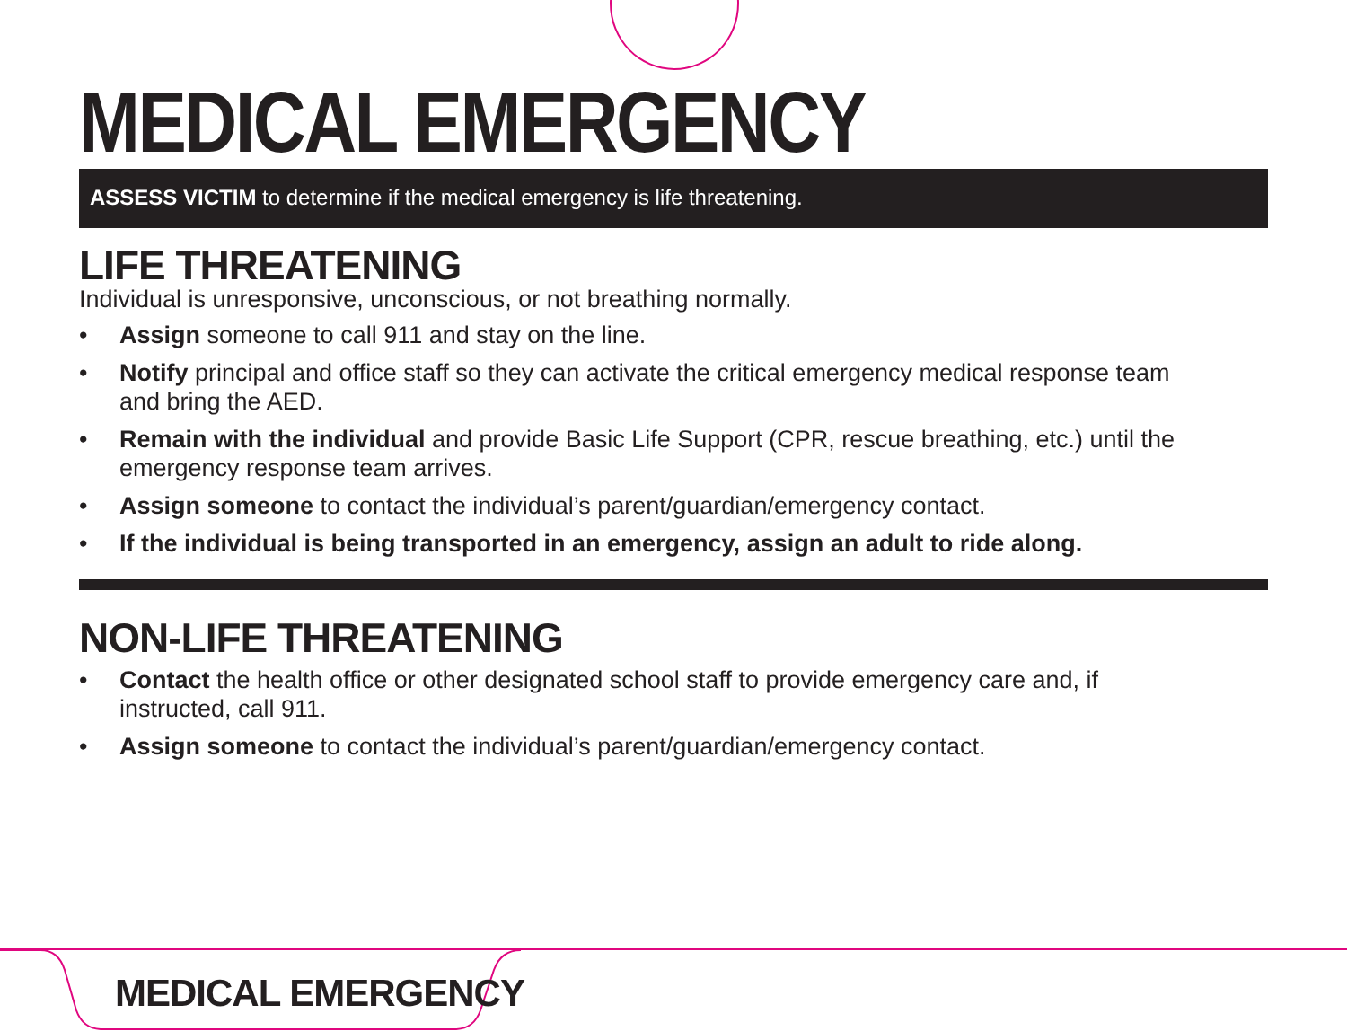MEDICAL EMERGENCY
ASSESS VICTIM to determine if the medical emergency is life threatening.
LIFE THREATENING
Individual is unresponsive, unconscious, or not breathing normally.
• Assign someone to call 911 and stay on the line.
• Notify principal and office staff so they can activate the critical emergency medical response team and bring the AED.
• Remain with the individual and provide Basic Life Support (CPR, rescue breathing, etc.) until the emergency response team arrives.
• Assign someone to contact the individual’s parent/guardian/emergency contact.
• If the individual is being transported in an emergency, assign an adult to ride along.
NON-LIFE THREATENING
• Contact the health office or other designated school staff to provide emergency care and, if instructed, call 911.
• Assign someone to contact the individual’s parent/guardian/emergency contact.
MEDICAL EMERGENCY